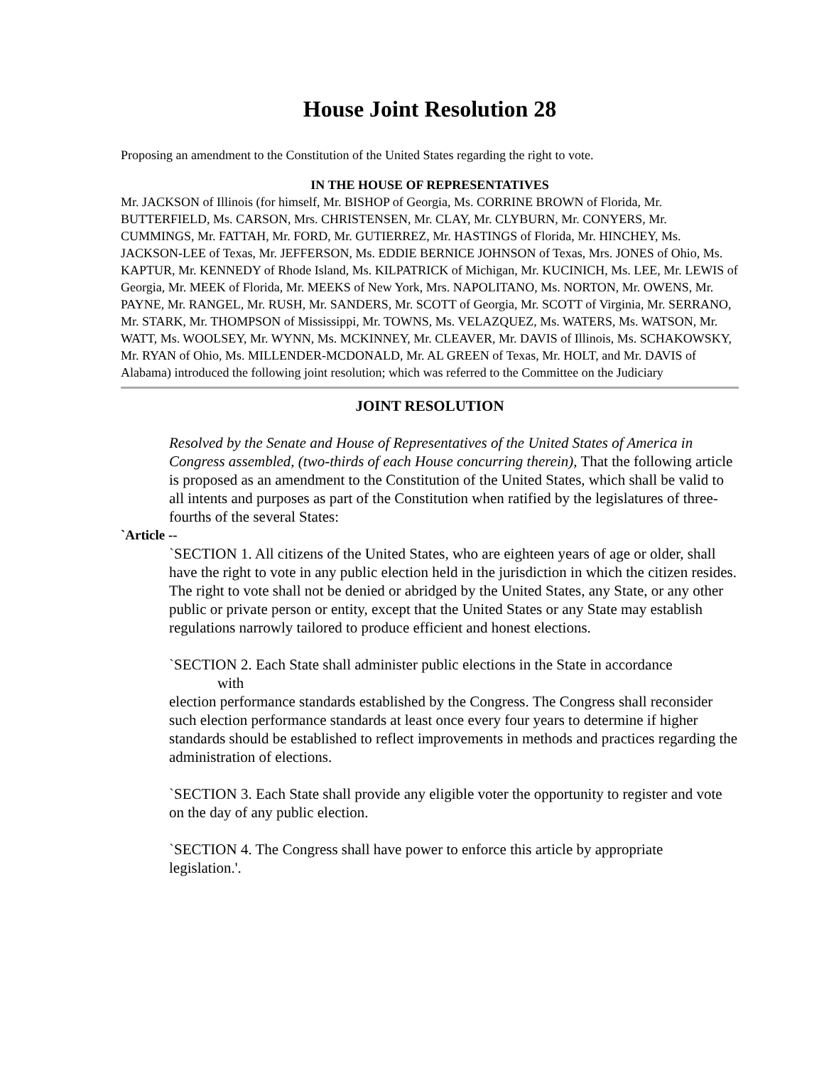House Joint Resolution 28
Proposing an amendment to the Constitution of the United States regarding the right to vote.
IN THE HOUSE OF REPRESENTATIVES
Mr. JACKSON of Illinois (for himself, Mr. BISHOP of Georgia, Ms. CORRINE BROWN of Florida, Mr. BUTTERFIELD, Ms. CARSON, Mrs. CHRISTENSEN, Mr. CLAY, Mr. CLYBURN, Mr. CONYERS, Mr. CUMMINGS, Mr. FATTAH, Mr. FORD, Mr. GUTIERREZ, Mr. HASTINGS of Florida, Mr. HINCHEY, Ms. JACKSON-LEE of Texas, Mr. JEFFERSON, Ms. EDDIE BERNICE JOHNSON of Texas, Mrs. JONES of Ohio, Ms. KAPTUR, Mr. KENNEDY of Rhode Island, Ms. KILPATRICK of Michigan, Mr. KUCINICH, Ms. LEE, Mr. LEWIS of Georgia, Mr. MEEK of Florida, Mr. MEEKS of New York, Mrs. NAPOLITANO, Ms. NORTON, Mr. OWENS, Mr. PAYNE, Mr. RANGEL, Mr. RUSH, Mr. SANDERS, Mr. SCOTT of Georgia, Mr. SCOTT of Virginia, Mr. SERRANO, Mr. STARK, Mr. THOMPSON of Mississippi, Mr. TOWNS, Ms. VELAZQUEZ, Ms. WATERS, Ms. WATSON, Mr. WATT, Ms. WOOLSEY, Mr. WYNN, Ms. MCKINNEY, Mr. CLEAVER, Mr. DAVIS of Illinois, Ms. SCHAKOWSKY, Mr. RYAN of Ohio, Ms. MILLENDER-MCDONALD, Mr. AL GREEN of Texas, Mr. HOLT, and Mr. DAVIS of Alabama) introduced the following joint resolution; which was referred to the Committee on the Judiciary
JOINT RESOLUTION
Resolved by the Senate and House of Representatives of the United States of America in Congress assembled, (two-thirds of each House concurring therein), That the following article is proposed as an amendment to the Constitution of the United States, which shall be valid to all intents and purposes as part of the Constitution when ratified by the legislatures of three-fourths of the several States:
`Article --
`SECTION 1. All citizens of the United States, who are eighteen years of age or older, shall have the right to vote in any public election held in the jurisdiction in which the citizen resides. The right to vote shall not be denied or abridged by the United States, any State, or any other public or private person or entity, except that the United States or any State may establish regulations narrowly tailored to produce efficient and honest elections.
`SECTION 2. Each State shall administer public elections in the State in accordance
with
election performance standards established by the Congress. The Congress shall reconsider such election performance standards at least once every four years to determine if higher standards should be established to reflect improvements in methods and practices regarding the administration of elections.
`SECTION 3. Each State shall provide any eligible voter the opportunity to register and vote on the day of any public election.
`SECTION 4. The Congress shall have power to enforce this article by appropriate legislation.'.